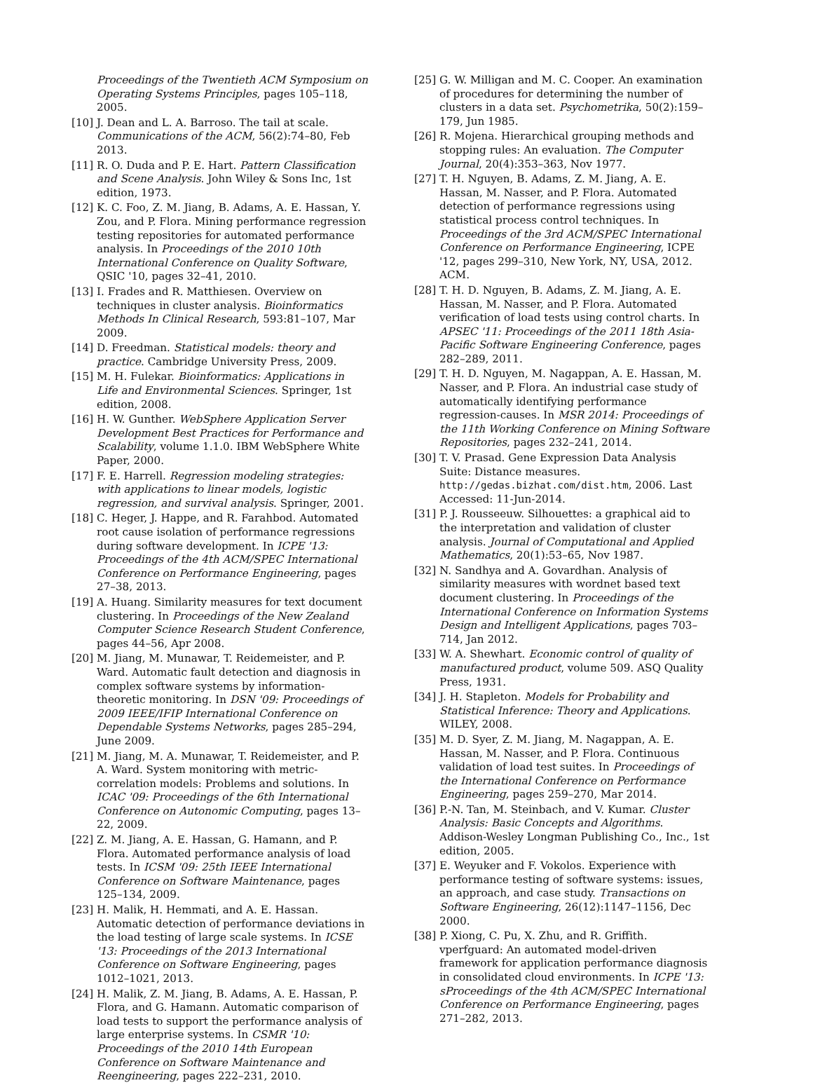Proceedings of the Twentieth ACM Symposium on Operating Systems Principles, pages 105–118, 2005.
[10] J. Dean and L. A. Barroso. The tail at scale. Communications of the ACM, 56(2):74–80, Feb 2013.
[11] R. O. Duda and P. E. Hart. Pattern Classification and Scene Analysis. John Wiley & Sons Inc, 1st edition, 1973.
[12] K. C. Foo, Z. M. Jiang, B. Adams, A. E. Hassan, Y. Zou, and P. Flora. Mining performance regression testing repositories for automated performance analysis. In Proceedings of the 2010 10th International Conference on Quality Software, QSIC '10, pages 32–41, 2010.
[13] I. Frades and R. Matthiesen. Overview on techniques in cluster analysis. Bioinformatics Methods In Clinical Research, 593:81–107, Mar 2009.
[14] D. Freedman. Statistical models: theory and practice. Cambridge University Press, 2009.
[15] M. H. Fulekar. Bioinformatics: Applications in Life and Environmental Sciences. Springer, 1st edition, 2008.
[16] H. W. Gunther. WebSphere Application Server Development Best Practices for Performance and Scalability, volume 1.1.0. IBM WebSphere White Paper, 2000.
[17] F. E. Harrell. Regression modeling strategies: with applications to linear models, logistic regression, and survival analysis. Springer, 2001.
[18] C. Heger, J. Happe, and R. Farahbod. Automated root cause isolation of performance regressions during software development. In ICPE '13: Proceedings of the 4th ACM/SPEC International Conference on Performance Engineering, pages 27–38, 2013.
[19] A. Huang. Similarity measures for text document clustering. In Proceedings of the New Zealand Computer Science Research Student Conference, pages 44–56, Apr 2008.
[20] M. Jiang, M. Munawar, T. Reidemeister, and P. Ward. Automatic fault detection and diagnosis in complex software systems by information-theoretic monitoring. In DSN '09: Proceedings of 2009 IEEE/IFIP International Conference on Dependable Systems Networks, pages 285–294, June 2009.
[21] M. Jiang, M. A. Munawar, T. Reidemeister, and P. A. Ward. System monitoring with metric-correlation models: Problems and solutions. In ICAC '09: Proceedings of the 6th International Conference on Autonomic Computing, pages 13–22, 2009.
[22] Z. M. Jiang, A. E. Hassan, G. Hamann, and P. Flora. Automated performance analysis of load tests. In ICSM '09: 25th IEEE International Conference on Software Maintenance, pages 125–134, 2009.
[23] H. Malik, H. Hemmati, and A. E. Hassan. Automatic detection of performance deviations in the load testing of large scale systems. In ICSE '13: Proceedings of the 2013 International Conference on Software Engineering, pages 1012–1021, 2013.
[24] H. Malik, Z. M. Jiang, B. Adams, A. E. Hassan, P. Flora, and G. Hamann. Automatic comparison of load tests to support the performance analysis of large enterprise systems. In CSMR '10: Proceedings of the 2010 14th European Conference on Software Maintenance and Reengineering, pages 222–231, 2010.
[25] G. W. Milligan and M. C. Cooper. An examination of procedures for determining the number of clusters in a data set. Psychometrika, 50(2):159–179, Jun 1985.
[26] R. Mojena. Hierarchical grouping methods and stopping rules: An evaluation. The Computer Journal, 20(4):353–363, Nov 1977.
[27] T. H. Nguyen, B. Adams, Z. M. Jiang, A. E. Hassan, M. Nasser, and P. Flora. Automated detection of performance regressions using statistical process control techniques. In Proceedings of the 3rd ACM/SPEC International Conference on Performance Engineering, ICPE '12, pages 299–310, New York, NY, USA, 2012. ACM.
[28] T. H. D. Nguyen, B. Adams, Z. M. Jiang, A. E. Hassan, M. Nasser, and P. Flora. Automated verification of load tests using control charts. In APSEC '11: Proceedings of the 2011 18th Asia-Pacific Software Engineering Conference, pages 282–289, 2011.
[29] T. H. D. Nguyen, M. Nagappan, A. E. Hassan, M. Nasser, and P. Flora. An industrial case study of automatically identifying performance regression-causes. In MSR 2014: Proceedings of the 11th Working Conference on Mining Software Repositories, pages 232–241, 2014.
[30] T. V. Prasad. Gene Expression Data Analysis Suite: Distance measures. http://gedas.bizhat.com/dist.htm, 2006. Last Accessed: 11-Jun-2014.
[31] P. J. Rousseeuw. Silhouettes: a graphical aid to the interpretation and validation of cluster analysis. Journal of Computational and Applied Mathematics, 20(1):53–65, Nov 1987.
[32] N. Sandhya and A. Govardhan. Analysis of similarity measures with wordnet based text document clustering. In Proceedings of the International Conference on Information Systems Design and Intelligent Applications, pages 703–714, Jan 2012.
[33] W. A. Shewhart. Economic control of quality of manufactured product, volume 509. ASQ Quality Press, 1931.
[34] J. H. Stapleton. Models for Probability and Statistical Inference: Theory and Applications. WILEY, 2008.
[35] M. D. Syer, Z. M. Jiang, M. Nagappan, A. E. Hassan, M. Nasser, and P. Flora. Continuous validation of load test suites. In Proceedings of the International Conference on Performance Engineering, pages 259–270, Mar 2014.
[36] P.-N. Tan, M. Steinbach, and V. Kumar. Cluster Analysis: Basic Concepts and Algorithms. Addison-Wesley Longman Publishing Co., Inc., 1st edition, 2005.
[37] E. Weyuker and F. Vokolos. Experience with performance testing of software systems: issues, an approach, and case study. Transactions on Software Engineering, 26(12):1147–1156, Dec 2000.
[38] P. Xiong, C. Pu, X. Zhu, and R. Griffith. vperfguard: An automated model-driven framework for application performance diagnosis in consolidated cloud environments. In ICPE '13: sProceedings of the 4th ACM/SPEC International Conference on Performance Engineering, pages 271–282, 2013.